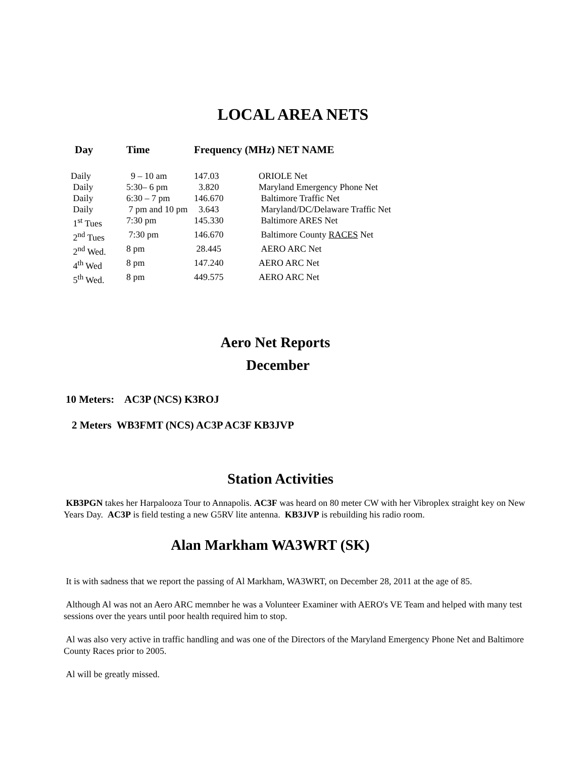LOCAL AREA NETS
| Day | Time | Frequency (MHz) NET NAME | |
| --- | --- | --- | --- |
| Daily | 9 – 10 am | 147.03 | ORIOLE Net |
| Daily | 5:30– 6 pm | 3.820 | Maryland Emergency Phone Net |
| Daily | 6:30 – 7 pm | 146.670 | Baltimore Traffic Net |
| Daily | 7 pm and 10 pm | 3.643 | Maryland/DC/Delaware Traffic Net |
| 1<sup>st</sup> Tues | 7:30 pm | 145.330 | Baltimore ARES Net |
| 2<sup>nd</sup> Tues | 7:30 pm | 146.670 | Baltimore County RACES Net |
| 2<sup>nd</sup> Wed. | 8 pm | 28.445 | AERO ARC Net |
| 4<sup>th</sup> Wed | 8 pm | 147.240 | AERO ARC Net |
| 5<sup>th</sup> Wed. | 8 pm | 449.575 | AERO ARC Net |
Aero Net Reports
December
10 Meters: AC3P (NCS) K3ROJ
2 Meters WB3FMT (NCS) AC3P AC3F KB3JVP
Station Activities
KB3PGN takes her Harpalooza Tour to Annapolis. AC3F was heard on 80 meter CW with her Vibroplex straight key on New Years Day. AC3P is field testing a new G5RV lite antenna. KB3JVP is rebuilding his radio room.
Alan Markham WA3WRT (SK)
It is with sadness that we report the passing of Al Markham, WA3WRT, on December 28, 2011 at the age of 85.
Although Al was not an Aero ARC memnber he was a Volunteer Examiner with AERO's VE Team and helped with many test sessions over the years until poor health required him to stop.
Al was also very active in traffic handling and was one of the Directors of the Maryland Emergency Phone Net and Baltimore County Races prior to 2005.
Al will be greatly missed.